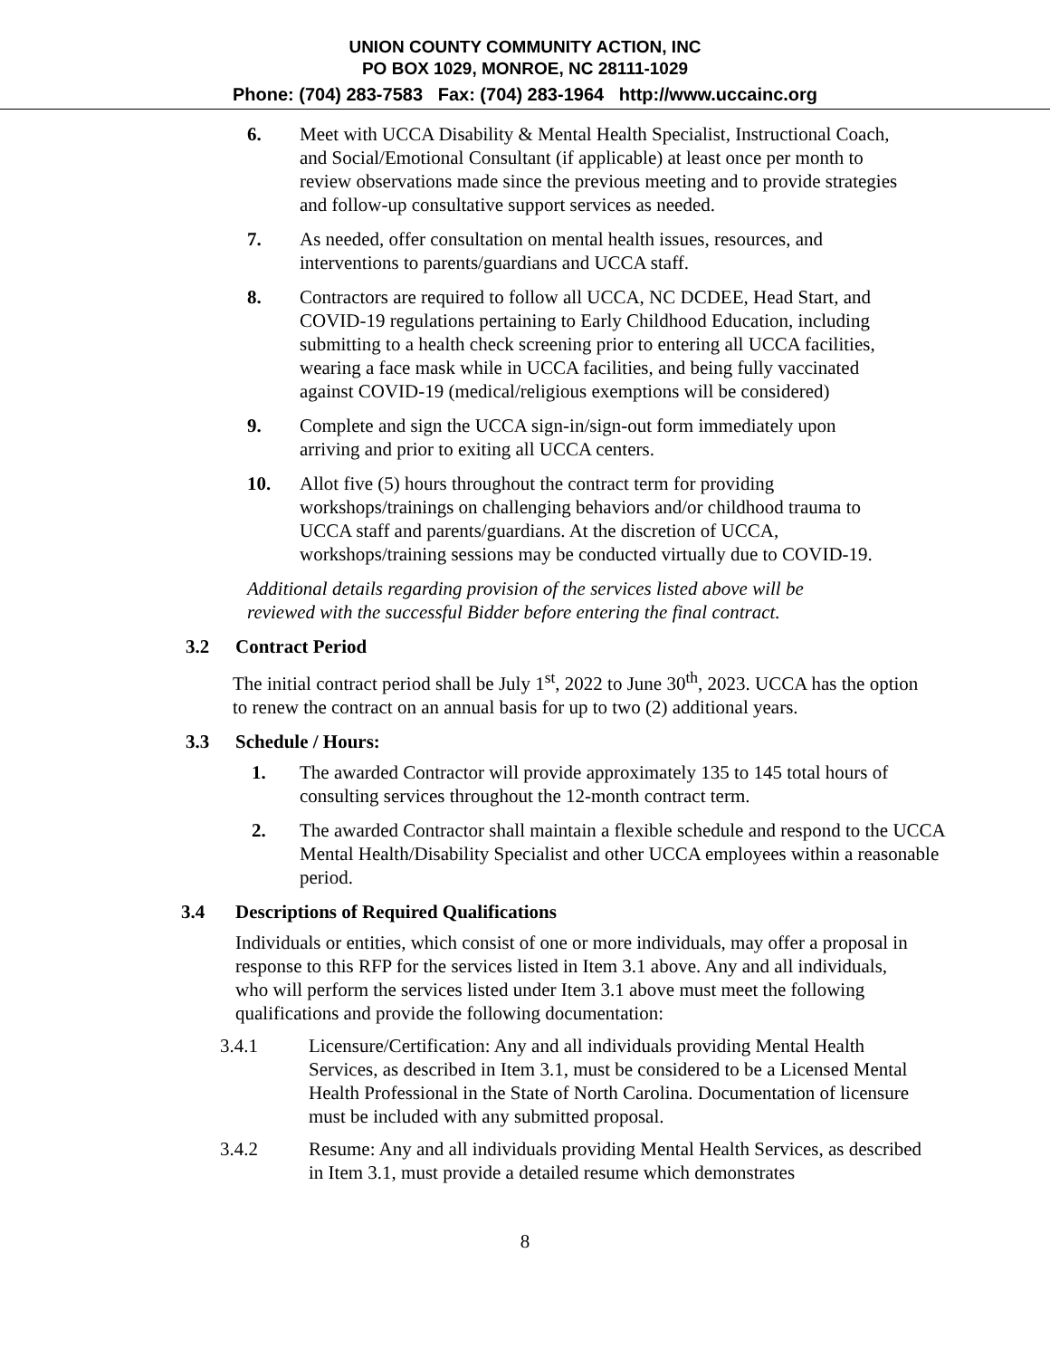UNION COUNTY COMMUNITY ACTION, INC
PO BOX 1029, MONROE, NC 28111-1029
Phone: (704) 283-7583 Fax: (704) 283-1964 http://www.uccainc.org
6. Meet with UCCA Disability & Mental Health Specialist, Instructional Coach, and Social/Emotional Consultant (if applicable) at least once per month to review observations made since the previous meeting and to provide strategies and follow-up consultative support services as needed.
7. As needed, offer consultation on mental health issues, resources, and interventions to parents/guardians and UCCA staff.
8. Contractors are required to follow all UCCA, NC DCDEE, Head Start, and COVID-19 regulations pertaining to Early Childhood Education, including submitting to a health check screening prior to entering all UCCA facilities, wearing a face mask while in UCCA facilities, and being fully vaccinated against COVID-19 (medical/religious exemptions will be considered)
9. Complete and sign the UCCA sign-in/sign-out form immediately upon arriving and prior to exiting all UCCA centers.
10. Allot five (5) hours throughout the contract term for providing workshops/trainings on challenging behaviors and/or childhood trauma to UCCA staff and parents/guardians. At the discretion of UCCA, workshops/training sessions may be conducted virtually due to COVID-19.
Additional details regarding provision of the services listed above will be reviewed with the successful Bidder before entering the final contract.
3.2 Contract Period
The initial contract period shall be July 1<sup>st</sup>, 2022 to June 30<sup>th</sup>, 2023. UCCA has the option to renew the contract on an annual basis for up to two (2) additional years.
3.3 Schedule / Hours:
1. The awarded Contractor will provide approximately 135 to 145 total hours of consulting services throughout the 12-month contract term.
2. The awarded Contractor shall maintain a flexible schedule and respond to the UCCA Mental Health/Disability Specialist and other UCCA employees within a reasonable period.
3.4 Descriptions of Required Qualifications
Individuals or entities, which consist of one or more individuals, may offer a proposal in response to this RFP for the services listed in Item 3.1 above. Any and all individuals, who will perform the services listed under Item 3.1 above must meet the following qualifications and provide the following documentation:
3.4.1 Licensure/Certification: Any and all individuals providing Mental Health Services, as described in Item 3.1, must be considered to be a Licensed Mental Health Professional in the State of North Carolina. Documentation of licensure must be included with any submitted proposal.
3.4.2 Resume: Any and all individuals providing Mental Health Services, as described in Item 3.1, must provide a detailed resume which demonstrates
8